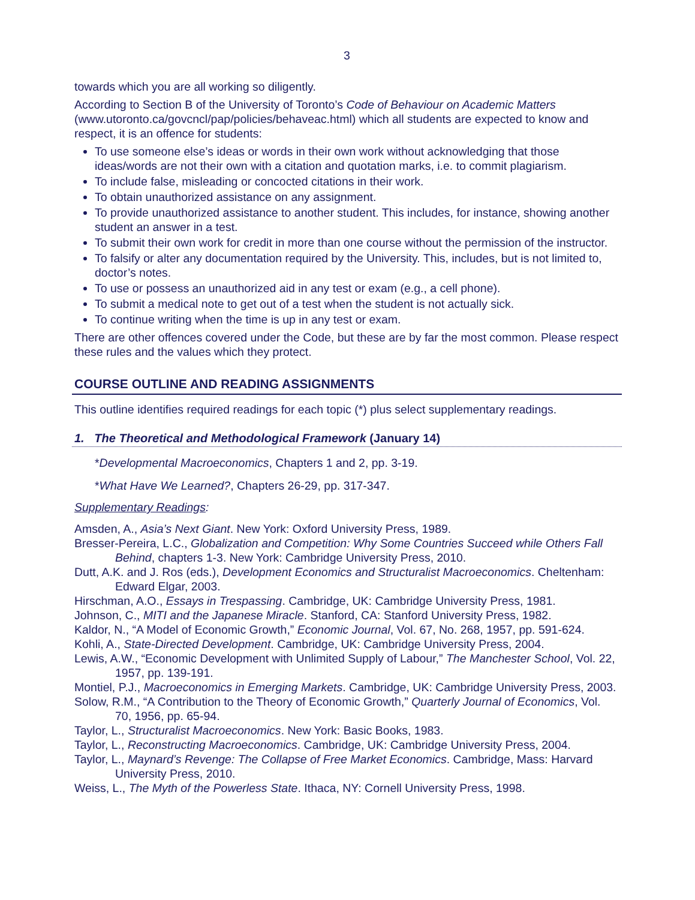3
towards which you are all working so diligently.
According to Section B of the University of Toronto’s Code of Behaviour on Academic Matters (www.utoronto.ca/govcncl/pap/policies/behaveac.html) which all students are expected to know and respect, it is an offence for students:
To use someone else’s ideas or words in their own work without acknowledging that those ideas/words are not their own with a citation and quotation marks, i.e. to commit plagiarism.
To include false, misleading or concocted citations in their work.
To obtain unauthorized assistance on any assignment.
To provide unauthorized assistance to another student. This includes, for instance, showing another student an answer in a test.
To submit their own work for credit in more than one course without the permission of the instructor.
To falsify or alter any documentation required by the University. This, includes, but is not limited to, doctor’s notes.
To use or possess an unauthorized aid in any test or exam (e.g., a cell phone).
To submit a medical note to get out of a test when the student is not actually sick.
To continue writing when the time is up in any test or exam.
There are other offences covered under the Code, but these are by far the most common. Please respect these rules and the values which they protect.
COURSE OUTLINE AND READING ASSIGNMENTS
This outline identifies required readings for each topic (*) plus select supplementary readings.
1. The Theoretical and Methodological Framework (January 14)
*Developmental Macroeconomics, Chapters 1 and 2, pp. 3-19.
*What Have We Learned?, Chapters 26-29, pp. 317-347.
Supplementary Readings:
Amsden, A., Asia’s Next Giant. New York: Oxford University Press, 1989.
Bresser-Pereira, L.C., Globalization and Competition: Why Some Countries Succeed while Others Fall Behind, chapters 1-3. New York: Cambridge University Press, 2010.
Dutt, A.K. and J. Ros (eds.), Development Economics and Structuralist Macroeconomics. Cheltenham: Edward Elgar, 2003.
Hirschman, A.O., Essays in Trespassing. Cambridge, UK: Cambridge University Press, 1981.
Johnson, C., MITI and the Japanese Miracle. Stanford, CA: Stanford University Press, 1982.
Kaldor, N., “A Model of Economic Growth,” Economic Journal, Vol. 67, No. 268, 1957, pp. 591-624.
Kohli, A., State-Directed Development. Cambridge, UK: Cambridge University Press, 2004.
Lewis, A.W., “Economic Development with Unlimited Supply of Labour,” The Manchester School, Vol. 22, 1957, pp. 139-191.
Montiel, P.J., Macroeconomics in Emerging Markets. Cambridge, UK: Cambridge University Press, 2003.
Solow, R.M., “A Contribution to the Theory of Economic Growth,” Quarterly Journal of Economics, Vol. 70, 1956, pp. 65-94.
Taylor, L., Structuralist Macroeconomics. New York: Basic Books, 1983.
Taylor, L., Reconstructing Macroeconomics. Cambridge, UK: Cambridge University Press, 2004.
Taylor, L., Maynard’s Revenge: The Collapse of Free Market Economics. Cambridge, Mass: Harvard University Press, 2010.
Weiss, L., The Myth of the Powerless State. Ithaca, NY: Cornell University Press, 1998.